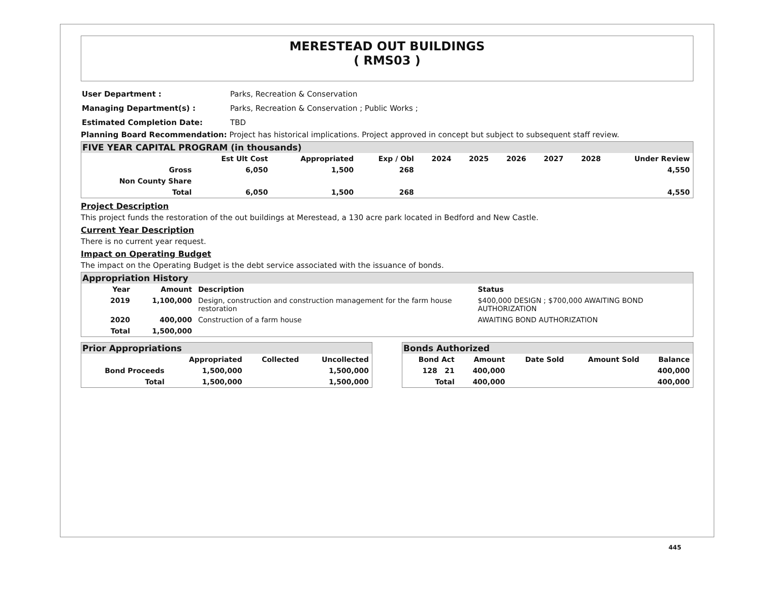MERESTEAD OUT BUILDINGS
( RMS03 )
| User Department : | Parks, Recreation & Conservation |
| Managing Department(s) : | Parks, Recreation & Conservation ; Public Works ; |
| Estimated Completion Date: | TBD |
Planning Board Recommendation: Project has historical implications. Project approved in concept but subject to subsequent staff review.
FIVE YEAR CAPITAL PROGRAM (in thousands)
| | Est Ult Cost | Appropriated | Exp / Obl | 2024 | 2025 | 2026 | 2027 | 2028 | Under Review |
| --- | --- | --- | --- | --- | --- | --- | --- | --- | --- |
| Gross | 6,050 | 1,500 | 268 | | | | | | 4,550 |
| Non County Share | | | | | | | | | |
| Total | 6,050 | 1,500 | 268 | | | | | | 4,550 |
Project Description
This project funds the restoration of the out buildings at Merestead, a 130 acre park located in Bedford and New Castle.
Current Year Description
There is no current year request.
Impact on Operating Budget
The impact on the Operating Budget is the debt service associated with the issuance of bonds.
Appropriation History
| Year | Amount | Description | Status |
| --- | --- | --- | --- |
| 2019 | 1,100,000 | Design, construction and construction management for the farm house restoration | $400,000 DESIGN ; $700,000 AWAITING BOND AUTHORIZATION |
| 2020 | 400,000 | Construction of a farm house | AWAITING BOND AUTHORIZATION |
| Total | 1,500,000 | | |
Prior Appropriations
| | Appropriated | Collected | Uncollected |
| --- | --- | --- | --- |
| Bond Proceeds | 1,500,000 | | 1,500,000 |
| Total | 1,500,000 | | 1,500,000 |
Bonds Authorized
| Bond Act | Amount | Date Sold | Amount Sold | Balance |
| --- | --- | --- | --- | --- |
| 128 21 | 400,000 | | | 400,000 |
| Total | 400,000 | | | 400,000 |
445